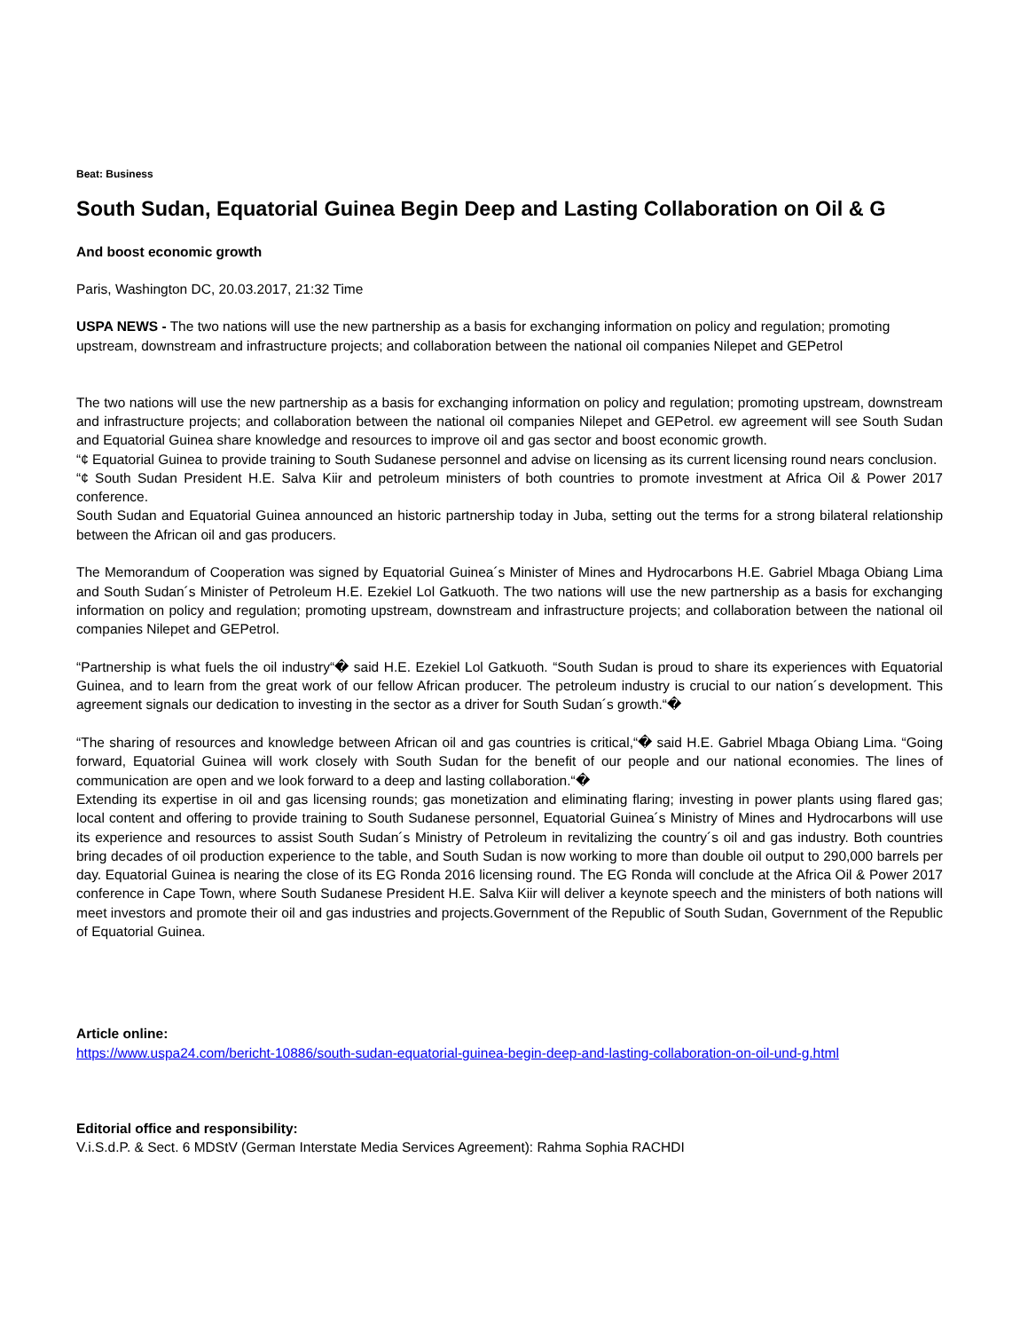Beat: Business
South Sudan, Equatorial Guinea Begin Deep and Lasting Collaboration on Oil & G
And boost economic growth
Paris, Washington DC, 20.03.2017, 21:32 Time
USPA NEWS - The two nations will use the new partnership as a basis for exchanging information on policy and regulation; promoting upstream, downstream and infrastructure projects; and collaboration between the national oil companies Nilepet and GEPetrol
The two nations will use the new partnership as a basis for exchanging information on policy and regulation; promoting upstream, downstream and infrastructure projects; and collaboration between the national oil companies Nilepet and GEPetrol. ew agreement will see South Sudan and Equatorial Guinea share knowledge and resources to improve oil and gas sector and boost economic growth.
“¢ Equatorial Guinea to provide training to South Sudanese personnel and advise on licensing as its current licensing round nears conclusion.
“¢ South Sudan President H.E. Salva Kiir and petroleum ministers of both countries to promote investment at Africa Oil & Power 2017 conference.
South Sudan and Equatorial Guinea announced an historic partnership today in Juba, setting out the terms for a strong bilateral relationship between the African oil and gas producers.
The Memorandum of Cooperation was signed by Equatorial Guinea´s Minister of Mines and Hydrocarbons H.E. Gabriel Mbaga Obiang Lima and South Sudan´s Minister of Petroleum H.E. Ezekiel Lol Gatkuoth. The two nations will use the new partnership as a basis for exchanging information on policy and regulation; promoting upstream, downstream and infrastructure projects; and collaboration between the national oil companies Nilepet and GEPetrol.
“Partnership is what fuels the oil industry“� said H.E. Ezekiel Lol Gatkuoth. “South Sudan is proud to share its experiences with Equatorial Guinea, and to learn from the great work of our fellow African producer. The petroleum industry is crucial to our nation´s development. This agreement signals our dedication to investing in the sector as a driver for South Sudan´s growth.“�
“The sharing of resources and knowledge between African oil and gas countries is critical,“� said H.E. Gabriel Mbaga Obiang Lima. “Going forward, Equatorial Guinea will work closely with South Sudan for the benefit of our people and our national economies. The lines of communication are open and we look forward to a deep and lasting collaboration.“�
Extending its expertise in oil and gas licensing rounds; gas monetization and eliminating flaring; investing in power plants using flared gas; local content and offering to provide training to South Sudanese personnel, Equatorial Guinea´s Ministry of Mines and Hydrocarbons will use its experience and resources to assist South Sudan´s Ministry of Petroleum in revitalizing the country´s oil and gas industry. Both countries bring decades of oil production experience to the table, and South Sudan is now working to more than double oil output to 290,000 barrels per day. Equatorial Guinea is nearing the close of its EG Ronda 2016 licensing round. The EG Ronda will conclude at the Africa Oil & Power 2017 conference in Cape Town, where South Sudanese President H.E. Salva Kiir will deliver a keynote speech and the ministers of both nations will meet investors and promote their oil and gas industries and projects.Government of the Republic of South Sudan, Government of the Republic of Equatorial Guinea.
Article online:
https://www.uspa24.com/bericht-10886/south-sudan-equatorial-guinea-begin-deep-and-lasting-collaboration-on-oil-und-g.html
Editorial office and responsibility:
V.i.S.d.P. & Sect. 6 MDStV (German Interstate Media Services Agreement): Rahma Sophia RACHDI